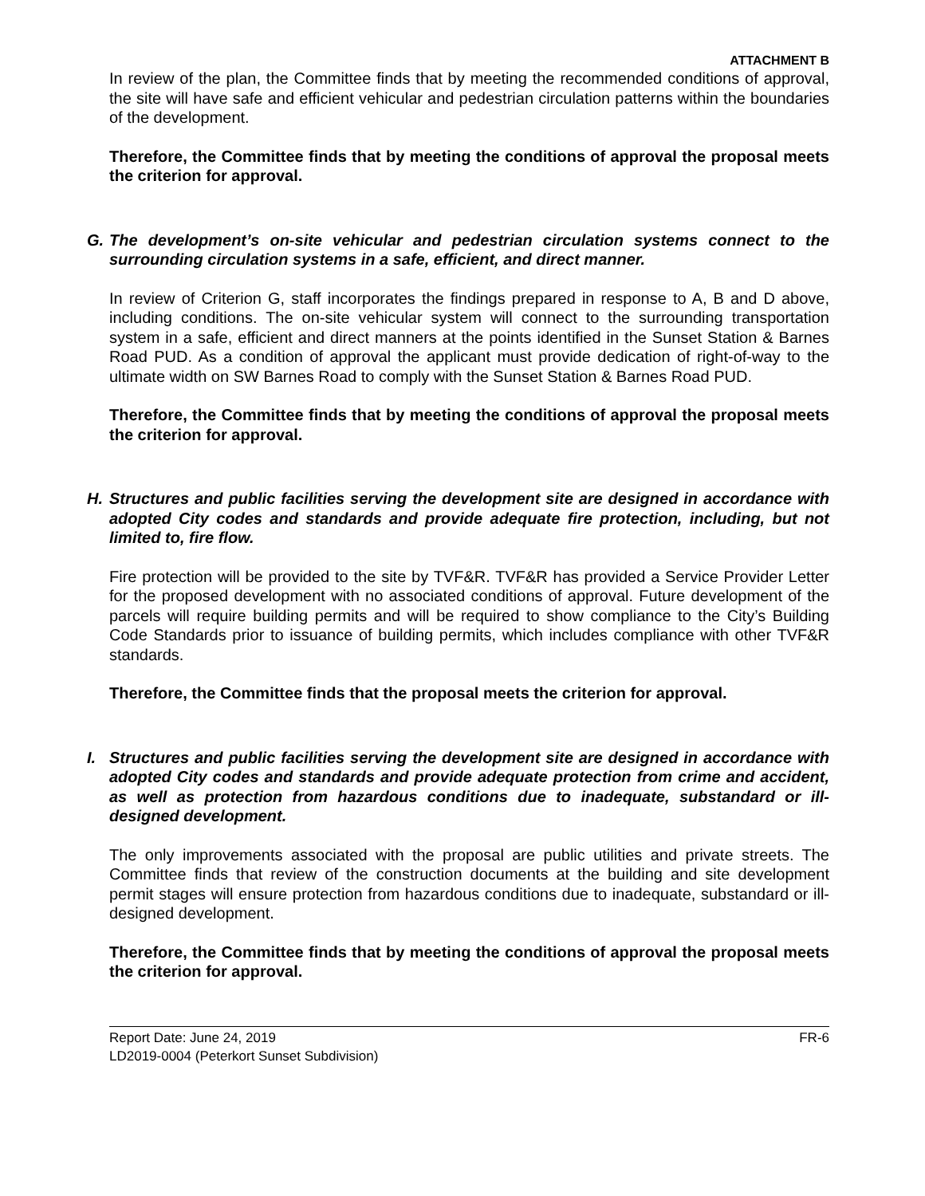ATTACHMENT B
In review of the plan, the Committee finds that by meeting the recommended conditions of approval, the site will have safe and efficient vehicular and pedestrian circulation patterns within the boundaries of the development.
Therefore, the Committee finds that by meeting the conditions of approval the proposal meets the criterion for approval.
G. The development’s on-site vehicular and pedestrian circulation systems connect to the surrounding circulation systems in a safe, efficient, and direct manner.
In review of Criterion G, staff incorporates the findings prepared in response to A, B and D above, including conditions. The on-site vehicular system will connect to the surrounding transportation system in a safe, efficient and direct manners at the points identified in the Sunset Station & Barnes Road PUD. As a condition of approval the applicant must provide dedication of right-of-way to the ultimate width on SW Barnes Road to comply with the Sunset Station & Barnes Road PUD.
Therefore, the Committee finds that by meeting the conditions of approval the proposal meets the criterion for approval.
H. Structures and public facilities serving the development site are designed in accordance with adopted City codes and standards and provide adequate fire protection, including, but not limited to, fire flow.
Fire protection will be provided to the site by TVF&R. TVF&R has provided a Service Provider Letter for the proposed development with no associated conditions of approval. Future development of the parcels will require building permits and will be required to show compliance to the City’s Building Code Standards prior to issuance of building permits, which includes compliance with other TVF&R standards.
Therefore, the Committee finds that the proposal meets the criterion for approval.
I. Structures and public facilities serving the development site are designed in accordance with adopted City codes and standards and provide adequate protection from crime and accident, as well as protection from hazardous conditions due to inadequate, substandard or ill-designed development.
The only improvements associated with the proposal are public utilities and private streets. The Committee finds that review of the construction documents at the building and site development permit stages will ensure protection from hazardous conditions due to inadequate, substandard or ill-designed development.
Therefore, the Committee finds that by meeting the conditions of approval the proposal meets the criterion for approval.
Report Date: June 24, 2019 FR-6
LD2019-0004 (Peterkort Sunset Subdivision)